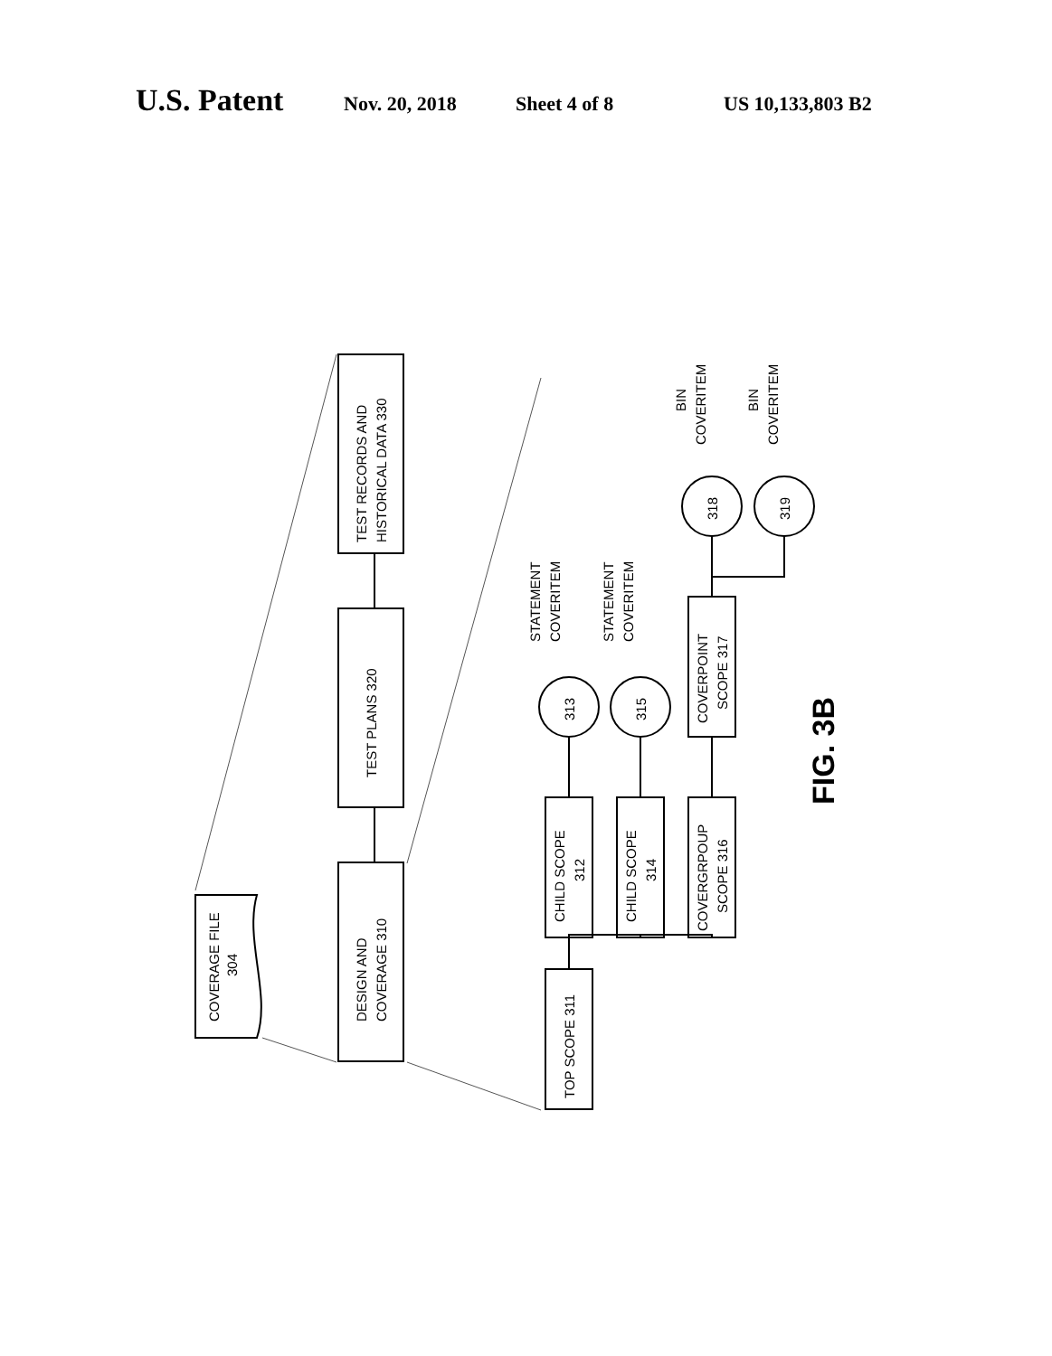U.S. Patent Nov. 20, 2018 Sheet 4 of 8 US 10,133,803 B2
TEST RECORDS AND
HISTORICAL DATA 330
TEST PLANS 320
DESIGN AND
COVERAGE 310
COVERAGE FILE
304
TOP SCOPE 311
CHILD SCOPE
312
CHILD SCOPE
314
COVERGRPOUP
SCOPE 316
COVERPOINT
SCOPE 317
313
315
318
319
STATEMENT
COVERITEM
STATEMENT
COVERITEM
BIN
COVERITEM
BIN
COVERITEM
FIG. 3B